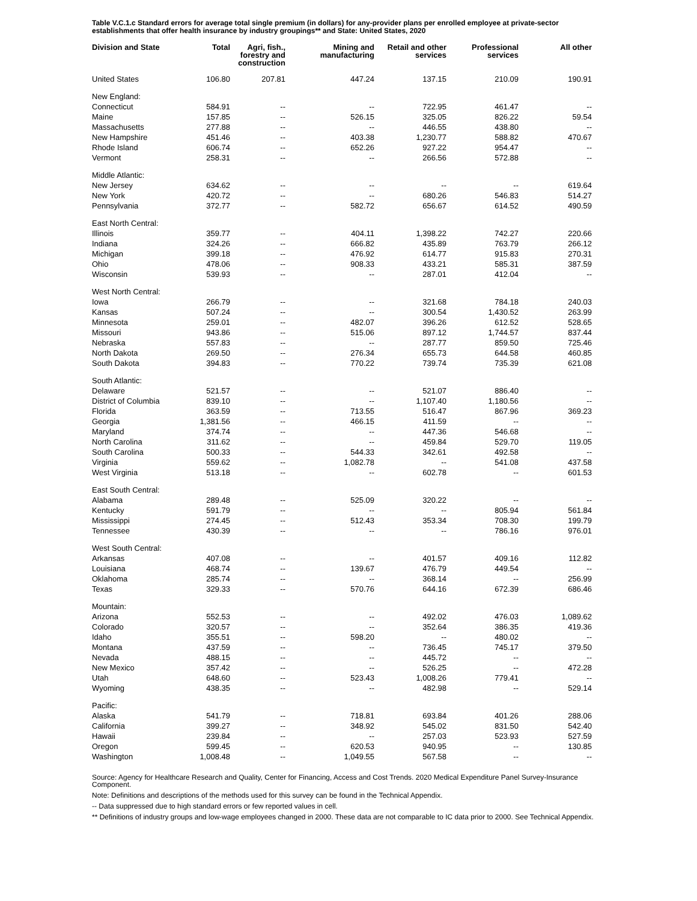Table V.C.1.c Standard errors for average total single premium (in dollars) for any-provider plans per enrolled employee at private-sector establishments that offer health insurance by industry groupings** and State: United States, 2020
| Division and State | Total | Agri, fish., forestry and construction | Mining and manufacturing | Retail and other services | Professional services | All other |
| --- | --- | --- | --- | --- | --- | --- |
| United States | 106.80 | 207.81 | 447.24 | 137.15 | 210.09 | 190.91 |
| New England: | | | | | | |
| Connecticut | 584.91 | -- | -- | 722.95 | 461.47 | -- |
| Maine | 157.85 | -- | 526.15 | 325.05 | 826.22 | 59.54 |
| Massachusetts | 277.88 | -- | -- | 446.55 | 438.80 | -- |
| New Hampshire | 451.46 | -- | 403.38 | 1,230.77 | 588.82 | 470.67 |
| Rhode Island | 606.74 | -- | 652.26 | 927.22 | 954.47 | -- |
| Vermont | 258.31 | -- | -- | 266.56 | 572.88 | -- |
| Middle Atlantic: | | | | | | |
| New Jersey | 634.62 | -- | -- | -- | -- | 619.64 |
| New York | 420.72 | -- | -- | 680.26 | 546.83 | 514.27 |
| Pennsylvania | 372.77 | -- | 582.72 | 656.67 | 614.52 | 490.59 |
| East North Central: | | | | | | |
| Illinois | 359.77 | -- | 404.11 | 1,398.22 | 742.27 | 220.66 |
| Indiana | 324.26 | -- | 666.82 | 435.89 | 763.79 | 266.12 |
| Michigan | 399.18 | -- | 476.92 | 614.77 | 915.83 | 270.31 |
| Ohio | 478.06 | -- | 908.33 | 433.21 | 585.31 | 387.59 |
| Wisconsin | 539.93 | -- | -- | 287.01 | 412.04 | -- |
| West North Central: | | | | | | |
| Iowa | 266.79 | -- | -- | 321.68 | 784.18 | 240.03 |
| Kansas | 507.24 | -- | -- | 300.54 | 1,430.52 | 263.99 |
| Minnesota | 259.01 | -- | 482.07 | 396.26 | 612.52 | 528.65 |
| Missouri | 943.86 | -- | 515.06 | 897.12 | 1,744.57 | 837.44 |
| Nebraska | 557.83 | -- | -- | 287.77 | 859.50 | 725.46 |
| North Dakota | 269.50 | -- | 276.34 | 655.73 | 644.58 | 460.85 |
| South Dakota | 394.83 | -- | 770.22 | 739.74 | 735.39 | 621.08 |
| South Atlantic: | | | | | | |
| Delaware | 521.57 | -- | -- | 521.07 | 886.40 | -- |
| District of Columbia | 839.10 | -- | -- | 1,107.40 | 1,180.56 | -- |
| Florida | 363.59 | -- | 713.55 | 516.47 | 867.96 | 369.23 |
| Georgia | 1,381.56 | -- | 466.15 | 411.59 | -- | -- |
| Maryland | 374.74 | -- | -- | 447.36 | 546.68 | -- |
| North Carolina | 311.62 | -- | -- | 459.84 | 529.70 | 119.05 |
| South Carolina | 500.33 | -- | 544.33 | 342.61 | 492.58 | -- |
| Virginia | 559.62 | -- | 1,082.78 | -- | 541.08 | 437.58 |
| West Virginia | 513.18 | -- | -- | 602.78 | -- | 601.53 |
| East South Central: | | | | | | |
| Alabama | 289.48 | -- | 525.09 | 320.22 | -- | -- |
| Kentucky | 591.79 | -- | -- | -- | 805.94 | 561.84 |
| Mississippi | 274.45 | -- | 512.43 | 353.34 | 708.30 | 199.79 |
| Tennessee | 430.39 | -- | -- | -- | 786.16 | 976.01 |
| West South Central: | | | | | | |
| Arkansas | 407.08 | -- | -- | 401.57 | 409.16 | 112.82 |
| Louisiana | 468.74 | -- | 139.67 | 476.79 | 449.54 | -- |
| Oklahoma | 285.74 | -- | -- | 368.14 | -- | 256.99 |
| Texas | 329.33 | -- | 570.76 | 644.16 | 672.39 | 686.46 |
| Mountain: | | | | | | |
| Arizona | 552.53 | -- | -- | 492.02 | 476.03 | 1,089.62 |
| Colorado | 320.57 | -- | -- | 352.64 | 386.35 | 419.36 |
| Idaho | 355.51 | -- | 598.20 | -- | 480.02 | -- |
| Montana | 437.59 | -- | -- | 736.45 | 745.17 | 379.50 |
| Nevada | 488.15 | -- | -- | 445.72 | -- | -- |
| New Mexico | 357.42 | -- | -- | 526.25 | -- | 472.28 |
| Utah | 648.60 | -- | 523.43 | 1,008.26 | 779.41 | -- |
| Wyoming | 438.35 | -- | -- | 482.98 | -- | 529.14 |
| Pacific: | | | | | | |
| Alaska | 541.79 | -- | 718.81 | 693.84 | 401.26 | 288.06 |
| California | 399.27 | -- | 348.92 | 545.02 | 831.50 | 542.40 |
| Hawaii | 239.84 | -- | -- | 257.03 | 523.93 | 527.59 |
| Oregon | 599.45 | -- | 620.53 | 940.95 | -- | 130.85 |
| Washington | 1,008.48 | -- | 1,049.55 | 567.58 | -- | -- |
Source: Agency for Healthcare Research and Quality, Center for Financing, Access and Cost Trends. 2020 Medical Expenditure Panel Survey-Insurance Component.
Note: Definitions and descriptions of the methods used for this survey can be found in the Technical Appendix.
-- Data suppressed due to high standard errors or few reported values in cell.
** Definitions of industry groups and low-wage employees changed in 2000. These data are not comparable to IC data prior to 2000. See Technical Appendix.